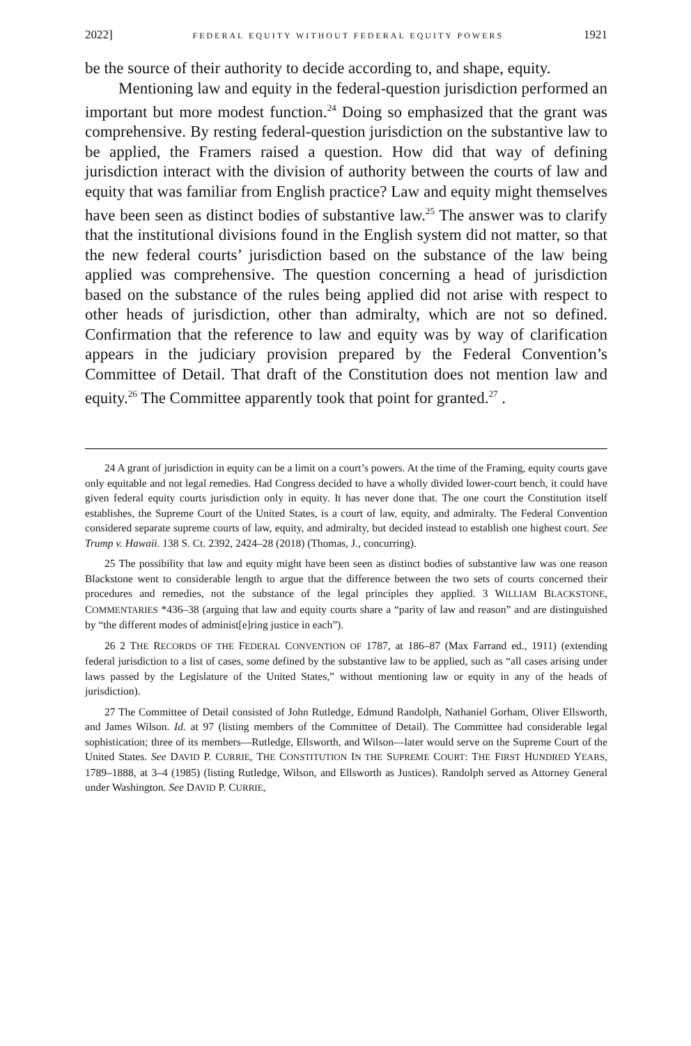2022] FEDERAL EQUITY WITHOUT FEDERAL EQUITY POWERS 1921
be the source of their authority to decide according to, and shape, equity.
Mentioning law and equity in the federal-question jurisdiction performed an important but more modest function.<sup>24</sup> Doing so emphasized that the grant was comprehensive. By resting federal-question jurisdiction on the substantive law to be applied, the Framers raised a question. How did that way of defining jurisdiction interact with the division of authority between the courts of law and equity that was familiar from English practice? Law and equity might themselves have been seen as distinct bodies of substantive law.<sup>25</sup> The answer was to clarify that the institutional divisions found in the English system did not matter, so that the new federal courts’ jurisdiction based on the substance of the law being applied was comprehensive. The question concerning a head of jurisdiction based on the substance of the rules being applied did not arise with respect to other heads of jurisdiction, other than admiralty, which are not so defined. Confirmation that the reference to law and equity was by way of clarification appears in the judiciary provision prepared by the Federal Convention’s Committee of Detail. That draft of the Constitution does not mention law and equity.<sup>26</sup> The Committee apparently took that point for granted.<sup>27</sup> .
24 A grant of jurisdiction in equity can be a limit on a court’s powers. At the time of the Framing, equity courts gave only equitable and not legal remedies. Had Congress decided to have a wholly divided lower-court bench, it could have given federal equity courts jurisdiction only in equity. It has never done that. The one court the Constitution itself establishes, the Supreme Court of the United States, is a court of law, equity, and admiralty. The Federal Convention considered separate supreme courts of law, equity, and admiralty, but decided instead to establish one highest court. See Trump v. Hawaii. 138 S. Ct. 2392, 2424–28 (2018) (Thomas, J., concurring).
25 The possibility that law and equity might have been seen as distinct bodies of substantive law was one reason Blackstone went to considerable length to argue that the difference between the two sets of courts concerned their procedures and remedies, not the substance of the legal principles they applied. 3 WILLIAM BLACKSTONE, COMMENTARIES *436–38 (arguing that law and equity courts share a “parity of law and reason” and are distinguished by “the different modes of administ[e]ring justice in each”).
26 2 THE RECORDS OF THE FEDERAL CONVENTION OF 1787, at 186–87 (Max Farrand ed., 1911) (extending federal jurisdiction to a list of cases, some defined by the substantive law to be applied, such as “all cases arising under laws passed by the Legislature of the United States,” without mentioning law or equity in any of the heads of jurisdiction).
27 The Committee of Detail consisted of John Rutledge, Edmund Randolph, Nathaniel Gorham, Oliver Ellsworth, and James Wilson. Id. at 97 (listing members of the Committee of Detail). The Committee had considerable legal sophistication; three of its members—Rutledge, Ellsworth, and Wilson—later would serve on the Supreme Court of the United States. See DAVID P. CURRIE, THE CONSTITUTION IN THE SUPREME COURT: THE FIRST HUNDRED YEARS, 1789–1888, at 3–4 (1985) (listing Rutledge, Wilson, and Ellsworth as Justices). Randolph served as Attorney General under Washington. See DAVID P. CURRIE,